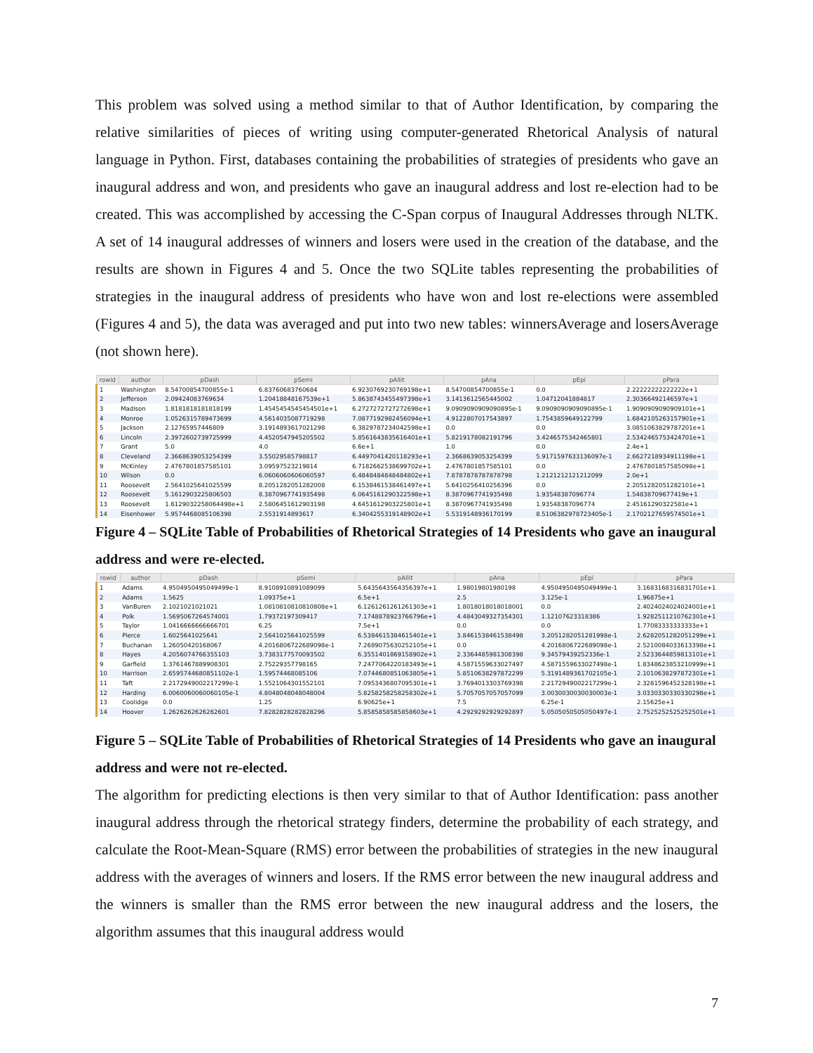This problem was solved using a method similar to that of Author Identification, by comparing the relative similarities of pieces of writing using computer-generated Rhetorical Analysis of natural language in Python. First, databases containing the probabilities of strategies of presidents who gave an inaugural address and won, and presidents who gave an inaugural address and lost re-election had to be created. This was accomplished by accessing the C-Span corpus of Inaugural Addresses through NLTK. A set of 14 inaugural addresses of winners and losers were used in the creation of the database, and the results are shown in Figures 4 and 5. Once the two SQLite tables representing the probabilities of strategies in the inaugural address of presidents who have won and lost re-elections were assembled (Figures 4 and 5), the data was averaged and put into two new tables: winnersAverage and losersAverage (not shown here).
| rowid | author | pDash | pSemi | pAllit | pAna | pEpi | pPara |
| --- | --- | --- | --- | --- | --- | --- | --- |
| 1 | Washington | 8.54700854700855e-1 | 6.83760683760684 | 6.9230769230769198e+1 | 8.54700854700855e-1 | 0.0 | 2.22222222222222e+1 |
| 2 | Jefferson | 2.09424083769634 | 1.20418848167539e+1 | 5.8638743455497398e+1 | 3.1413612565445002 | 1.04712041884817 | 2.30366492146597e+1 |
| 3 | Madison | 1.8181818181818199 | 1.4545454545454501e+1 | 6.2727272727272698e+1 | 9.0909090909090895e-1 | 9.0909090909090895e-1 | 1.9090909090909101e+1 |
| 4 | Monroe | 1.0526315789473699 | 4.5614035087719298 | 7.0877192982456094e+1 | 4.9122807017543897 | 1.7543859649122799 | 1.6842105263157901e+1 |
| 5 | Jackson | 2.12765957446809 | 3.1914893617021298 | 6.3829787234042598e+1 | 0.0 | 0.0 | 3.0851063829787201e+1 |
| 6 | Lincoln | 2.3972602739725999 | 4.4520547945205502 | 5.8561643835616401e+1 | 5.8219178082191796 | 3.4246575342465801 | 2.5342465753424701e+1 |
| 7 | Grant | 5.0 | 4.0 | 6.6e+1 | 1.0 | 0.0 | 2.4e+1 |
| 8 | Cleveland | 2.3668639053254399 | 3.55029585798817 | 6.4497041420118293e+1 | 2.3668639053254399 | 5.9171597633136097e-1 | 2.6627218934911198e+1 |
| 9 | McKinley | 2.4767801857585101 | 3.09597523219814 | 6.7182662538699702e+1 | 2.4767801857585101 | 0.0 | 2.4767801857585098e+1 |
| 10 | Wilson | 0.0 | 6.0606060606060597 | 6.4848484848484802e+1 | 7.8787878787878798 | 1.2121212121212099 | 2.0e+1 |
| 11 | Roosevelt | 2.5641025641025599 | 8.2051282051282008 | 6.1538461538461497e+1 | 5.6410256410256396 | 0.0 | 2.2051282051282101e+1 |
| 12 | Roosevelt | 5.1612903225806503 | 8.3870967741935498 | 6.0645161290322598e+1 | 8.3870967741935498 | 1.93548387096774 | 1.54838709677419e+1 |
| 13 | Roosevelt | 1.6129032258064498e+1 | 2.5806451612903198 | 4.6451612903225801e+1 | 8.3870967741935498 | 1.93548387096774 | 2.45161290322581e+1 |
| 14 | Eisenhower | 5.9574468085106398 | 2.5531914893617 | 6.3404255319148902e+1 | 5.5319148936170199 | 8.5106382978723405e-1 | 2.1702127659574501e+1 |
Figure 4 – SQLite Table of Probabilities of Rhetorical Strategies of 14 Presidents who gave an inaugural address and were re-elected.
| rowid | author | pDash | pSemi | pAllit | pAna | pEpi | pPara |
| --- | --- | --- | --- | --- | --- | --- | --- |
| 1 | Adams | 4.9504950495049499e-1 | 8.9108910891089099 | 5.6435643564356397e+1 | 1.98019801980198 | 4.9504950495049499e-1 | 3.1683168316831701e+1 |
| 2 | Adams | 1.5625 | 1.09375e+1 | 6.5e+1 | 2.5 | 3.125e-1 | 1.96875e+1 |
| 3 | VanBuren | 2.1021021021021 | 1.0810810810810808e+1 | 6.1261261261261303e+1 | 1.8018018018018001 | 0.0 | 2.4024024024024001e+1 |
| 4 | Polk | 1.5695067264574001 | 1.79372197309417 | 7.1748878923766796e+1 | 4.4843049327354301 | 1.12107623318386 | 1.9282511210762301e+1 |
| 5 | Taylor | 1.0416666666666701 | 6.25 | 7.5e+1 | 0.0 | 0.0 | 1.77083333333333e+1 |
| 6 | Pierce | 1.6025641025641 | 2.5641025641025599 | 6.5384615384615401e+1 | 3.8461538461538498 | 3.2051282051281998e-1 | 2.6282051282051299e+1 |
| 7 | Buchanan | 1.26050420168067 | 4.2016806722689098e-1 | 7.2689075630252105e+1 | 0.0 | 4.2016806722689098e-1 | 2.5210084033613398e+1 |
| 8 | Hayes | 4.2056074766355103 | 3.7383177570093502 | 6.3551401869158902e+1 | 2.3364485981308398 | 9.34579439252336e-1 | 2.5233644859813101e+1 |
| 9 | Garfield | 1.3761467889908301 | 2.75229357798165 | 7.2477064220183493e+1 | 4.5871559633027497 | 4.5871559633027498e-1 | 1.8348623853210999e+1 |
| 10 | Harrison | 2.6595744680851102e-1 | 1.59574468085106 | 7.0744680851063805e+1 | 5.8510638297872299 | 5.3191489361702105e-1 | 2.1010638297872301e+1 |
| 11 | Taft | 2.2172949002217299e-1 | 1.5521064301552101 | 7.0953436807095301e+1 | 3.7694013303769398 | 2.2172949002217299e-1 | 2.3281596452328198e+1 |
| 12 | Harding | 6.0060060060060105e-1 | 4.8048048048048004 | 5.8258258258258302e+1 | 5.7057057057057099 | 3.0030030030030003e-1 | 3.0330330330330298e+1 |
| 13 | Coolidge | 0.0 | 1.25 | 6.90625e+1 | 7.5 | 6.25e-1 | 2.15625e+1 |
| 14 | Hoover | 1.2626262626262601 | 7.8282828282828296 | 5.8585858585858603e+1 | 4.2929292929292897 | 5.0505050505050497e-1 | 2.7525252525252501e+1 |
Figure 5 – SQLite Table of Probabilities of Rhetorical Strategies of 14 Presidents who gave an inaugural address and were not re-elected.
The algorithm for predicting elections is then very similar to that of Author Identification: pass another inaugural address through the rhetorical strategy finders, determine the probability of each strategy, and calculate the Root-Mean-Square (RMS) error between the probabilities of strategies in the new inaugural address with the averages of winners and losers. If the RMS error between the new inaugural address and the winners is smaller than the RMS error between the new inaugural address and the losers, the algorithm assumes that this inaugural address would
7